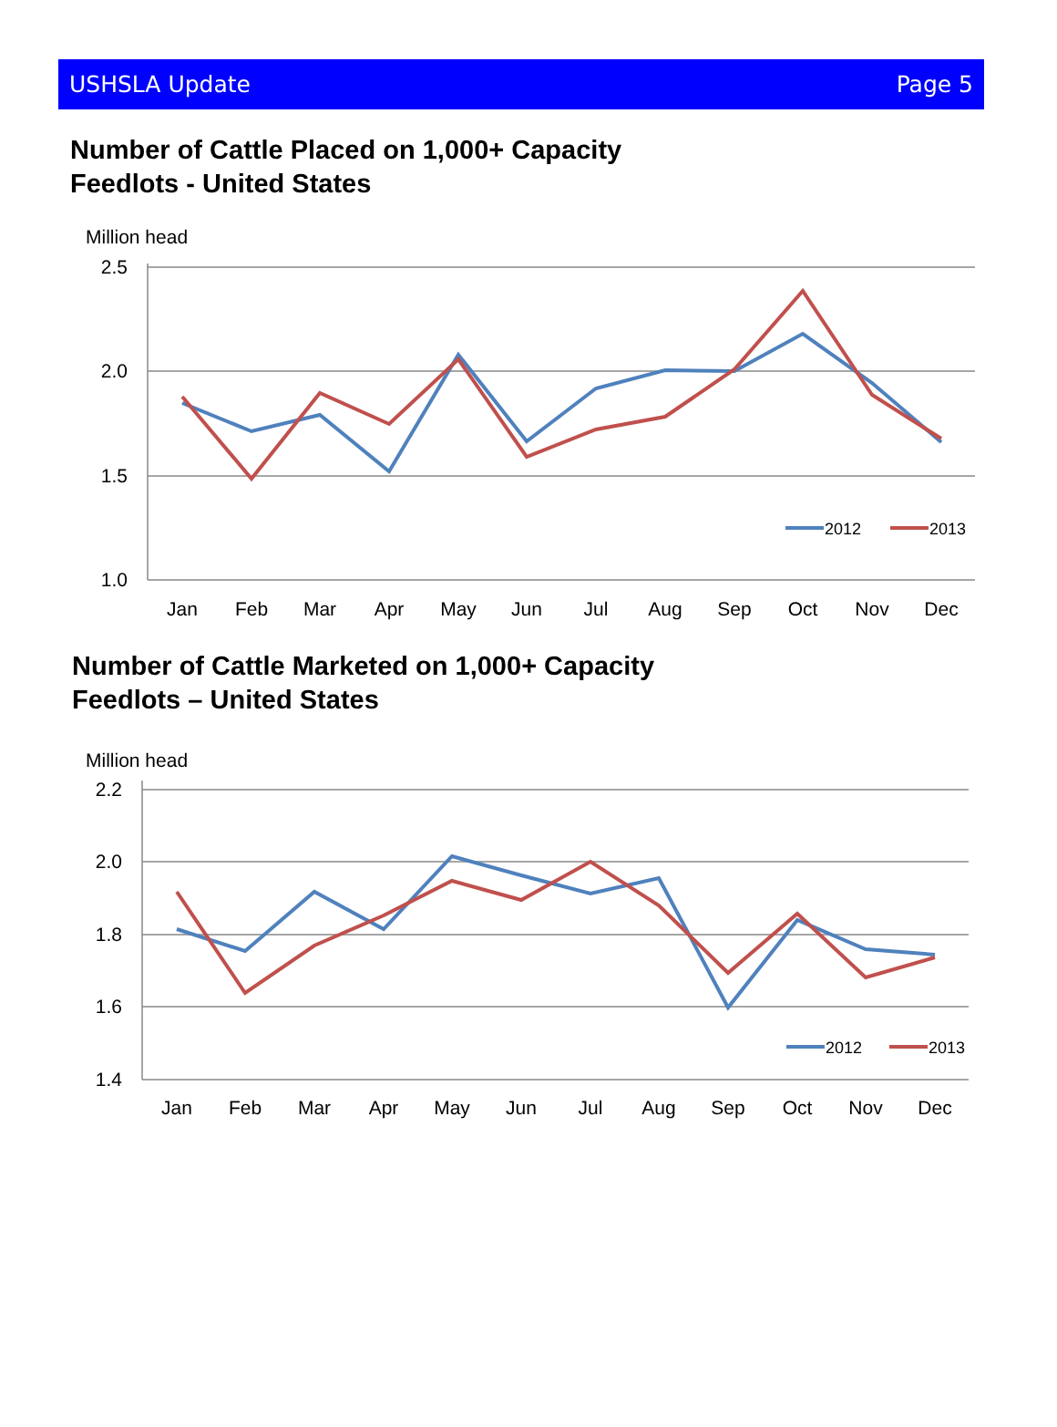USHSLA Update Page 5
Number of Cattle Placed on 1,000+ Capacity
Feedlots - United States
Million head
2.5
2.0
1.5
1.0
Jan
Feb
Mar
Apr
May
Jun
Jul
Aug
Sep
Oct
Nov
Dec
2012
2013
Number of Cattle Marketed on 1,000+ Capacity
Feedlots – United States
Million head
2.2
2.0
1.8
1.6
1.4
Jan
Feb
Mar
Apr
May
Jun
Jul
Aug
Sep
Oct
Nov
Dec
2012
2013